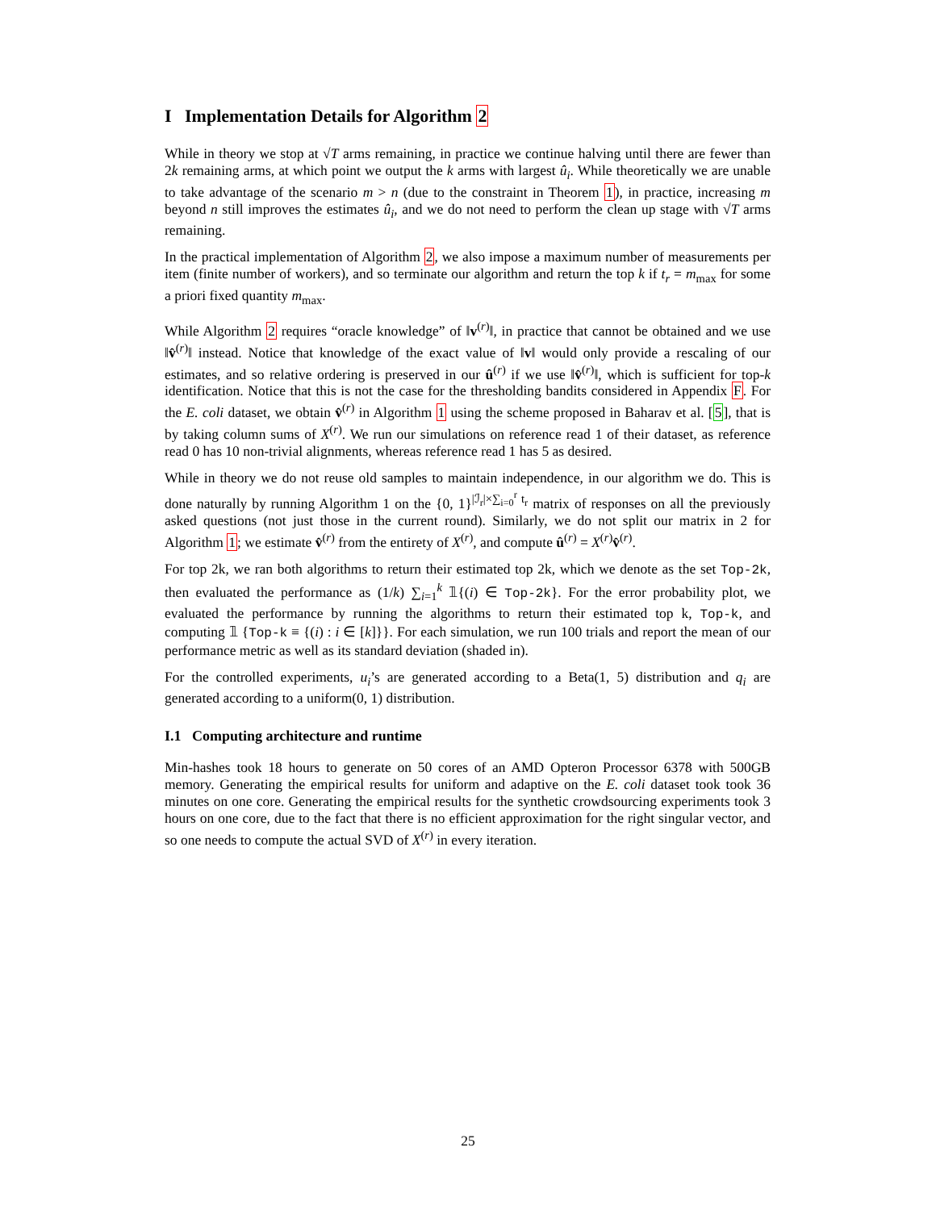I Implementation Details for Algorithm 2
While in theory we stop at √T arms remaining, in practice we continue halving until there are fewer than 2k remaining arms, at which point we output the k arms with largest û<sub>i</sub>. While theoretically we are unable to take advantage of the scenario m > n (due to the constraint in Theorem 1), in practice, increasing m beyond n still improves the estimates û<sub>i</sub>, and we do not need to perform the clean up stage with √T arms remaining.
In the practical implementation of Algorithm 2, we also impose a maximum number of measurements per item (finite number of workers), and so terminate our algorithm and return the top k if t<sub>r</sub> = m<sub>max</sub> for some a priori fixed quantity m<sub>max</sub>.
While Algorithm 2 requires “oracle knowledge” of ‖v<sup>(r)</sup>‖, in practice that cannot be obtained and we use ‖v̂<sup>(r)</sup>‖ instead. Notice that knowledge of the exact value of ‖v‖ would only provide a rescaling of our estimates, and so relative ordering is preserved in our û<sup>(r)</sup> if we use ‖v̂<sup>(r)</sup>‖, which is sufficient for top-k identification. Notice that this is not the case for the thresholding bandits considered in Appendix F. For the E. coli dataset, we obtain v̂<sup>(r)</sup> in Algorithm 1 using the scheme proposed in Baharav et al. [5], that is by taking column sums of X<sup>(r)</sup>. We run our simulations on reference read 1 of their dataset, as reference read 0 has 10 non-trivial alignments, whereas reference read 1 has 5 as desired.
While in theory we do not reuse old samples to maintain independence, in our algorithm we do. This is done naturally by running Algorithm 1 on the {0, 1}<sup>|ℐ<sub>r</sub>|×∑<sub>i=0</sub><sup>r</sup> t<sub>r</sub></sup> matrix of responses on all the previously asked questions (not just those in the current round). Similarly, we do not split our matrix in 2 for Algorithm 1; we estimate v̂<sup>(r)</sup> from the entirety of X<sup>(r)</sup>, and compute û<sup>(r)</sup> = X<sup>(r)</sup>v̂<sup>(r)</sup>.
For top 2k, we ran both algorithms to return their estimated top 2k, which we denote as the set Top-2k, then evaluated the performance as (1/k) ∑<sub>i=1</sub><sup>k</sup> 𝟙{(i) ∈ Top-2k}. For the error probability plot, we evaluated the performance by running the algorithms to return their estimated top k, Top-k, and computing 𝟙 {Top-k ≡ {(i) : i ∈ [k]}}. For each simulation, we run 100 trials and report the mean of our performance metric as well as its standard deviation (shaded in).
For the controlled experiments, u<sub>i</sub>’s are generated according to a Beta(1, 5) distribution and q<sub>i</sub> are generated according to a uniform(0, 1) distribution.
I.1 Computing architecture and runtime
Min-hashes took 18 hours to generate on 50 cores of an AMD Opteron Processor 6378 with 500GB memory. Generating the empirical results for uniform and adaptive on the E. coli dataset took took 36 minutes on one core. Generating the empirical results for the synthetic crowdsourcing experiments took 3 hours on one core, due to the fact that there is no efficient approximation for the right singular vector, and so one needs to compute the actual SVD of X<sup>(r)</sup> in every iteration.
25